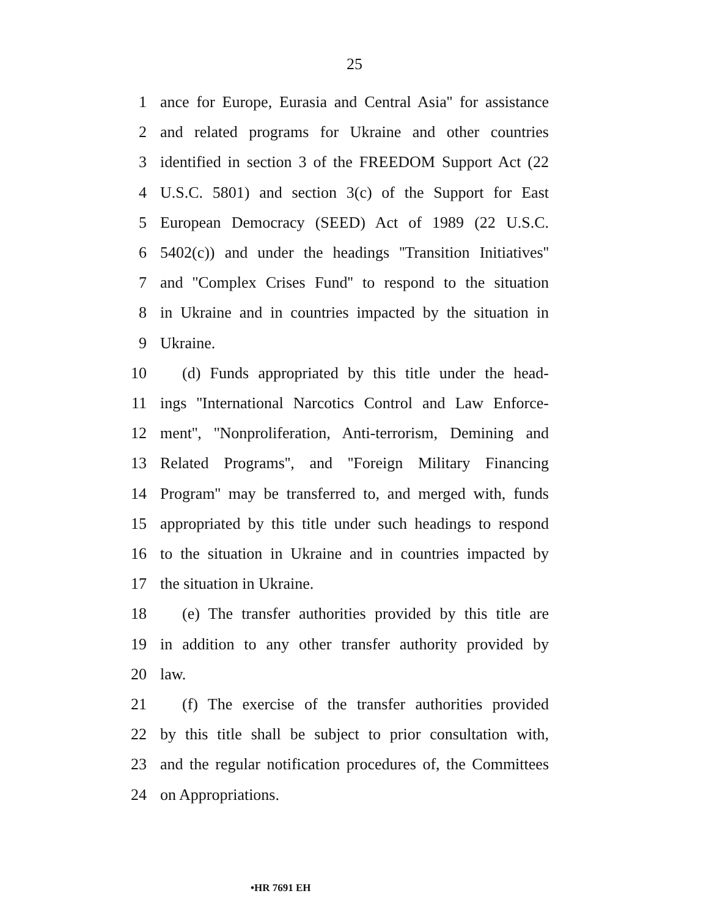25
1 ance for Europe, Eurasia and Central Asia'' for assistance
2 and related programs for Ukraine and other countries
3 identified in section 3 of the FREEDOM Support Act (22
4 U.S.C. 5801) and section 3(c) of the Support for East
5 European Democracy (SEED) Act of 1989 (22 U.S.C.
6 5402(c)) and under the headings ''Transition Initiatives''
7 and ''Complex Crises Fund'' to respond to the situation
8 in Ukraine and in countries impacted by the situation in
9 Ukraine.
10 (d) Funds appropriated by this title under the head-
11 ings ''International Narcotics Control and Law Enforce-
12 ment'', ''Nonproliferation, Anti-terrorism, Demining and
13 Related Programs'', and ''Foreign Military Financing
14 Program'' may be transferred to, and merged with, funds
15 appropriated by this title under such headings to respond
16 to the situation in Ukraine and in countries impacted by
17 the situation in Ukraine.
18 (e) The transfer authorities provided by this title are
19 in addition to any other transfer authority provided by
20 law.
21 (f) The exercise of the transfer authorities provided
22 by this title shall be subject to prior consultation with,
23 and the regular notification procedures of, the Committees
24 on Appropriations.
•HR 7691 EH